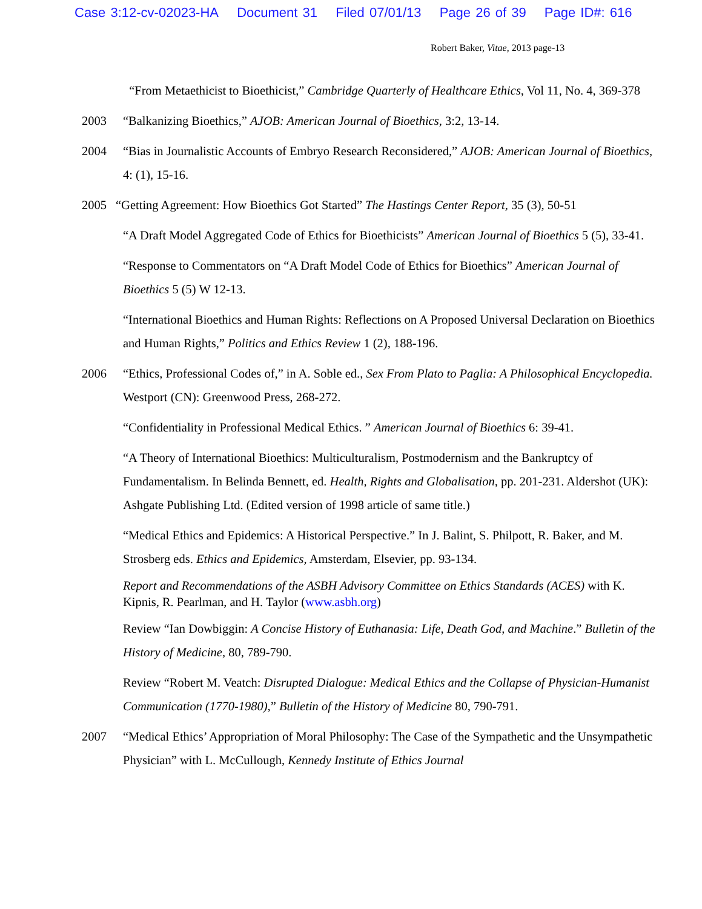Case 3:12-cv-02023-HA Document 31 Filed 07/01/13 Page 26 of 39 Page ID#: 616
Robert Baker, Vitae, 2013 page-13
“From Metaethicist to Bioethicist,” Cambridge Quarterly of Healthcare Ethics, Vol 11, No. 4, 369-378
2003 “Balkanizing Bioethics,” AJOB: American Journal of Bioethics, 3:2, 13-14.
2004 “Bias in Journalistic Accounts of Embryo Research Reconsidered,” AJOB: American Journal of Bioethics, 4: (1), 15-16.
2005 “Getting Agreement: How Bioethics Got Started” The Hastings Center Report, 35 (3), 50-51
“A Draft Model Aggregated Code of Ethics for Bioethicists” American Journal of Bioethics 5 (5), 33-41.
“Response to Commentators on “A Draft Model Code of Ethics for Bioethics” American Journal of Bioethics 5 (5) W 12-13.
“International Bioethics and Human Rights: Reflections on A Proposed Universal Declaration on Bioethics and Human Rights,” Politics and Ethics Review 1 (2), 188-196.
2006 “Ethics, Professional Codes of,” in A. Soble ed., Sex From Plato to Paglia: A Philosophical Encyclopedia. Westport (CN): Greenwood Press, 268-272.
“Confidentiality in Professional Medical Ethics. ” American Journal of Bioethics 6: 39-41.
“A Theory of International Bioethics: Multiculturalism, Postmodernism and the Bankruptcy of Fundamentalism. In Belinda Bennett, ed. Health, Rights and Globalisation, pp. 201-231. Aldershot (UK): Ashgate Publishing Ltd. (Edited version of 1998 article of same title.)
“Medical Ethics and Epidemics: A Historical Perspective.” In J. Balint, S. Philpott, R. Baker, and M. Strosberg eds. Ethics and Epidemics, Amsterdam, Elsevier, pp. 93-134.
Report and Recommendations of the ASBH Advisory Committee on Ethics Standards (ACES) with K. Kipnis, R. Pearlman, and H. Taylor (www.asbh.org)
Review “Ian Dowbiggin: A Concise History of Euthanasia: Life, Death God, and Machine.” Bulletin of the History of Medicine, 80, 789-790.
Review “Robert M. Veatch: Disrupted Dialogue: Medical Ethics and the Collapse of Physician-Humanist Communication (1770-1980),” Bulletin of the History of Medicine 80, 790-791.
2007 “Medical Ethics’ Appropriation of Moral Philosophy: The Case of the Sympathetic and the Unsympathetic Physician” with L. McCullough, Kennedy Institute of Ethics Journal